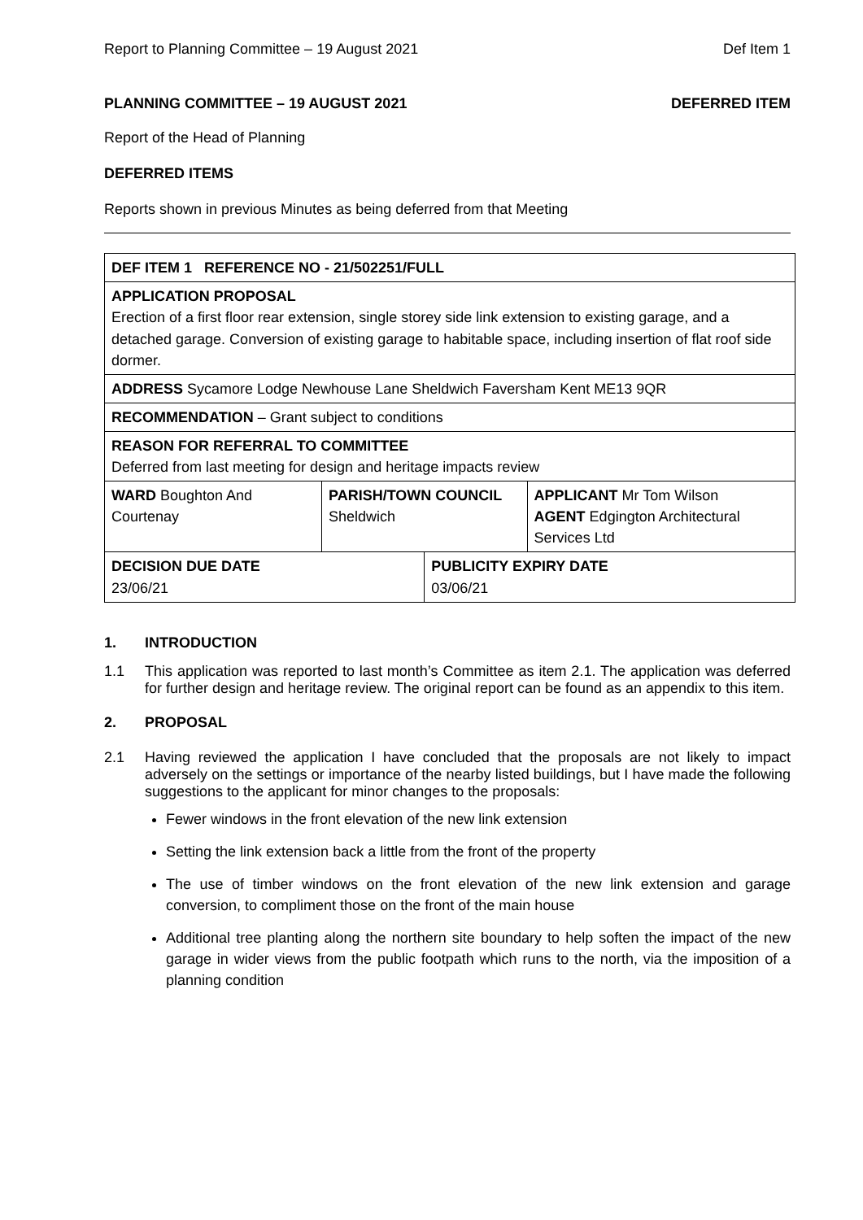Report to Planning Committee – 19 August 2021 Def Item 1
PLANNING COMMITTEE – 19 AUGUST 2021 DEFERRED ITEM
Report of the Head of Planning
DEFERRED ITEMS
Reports shown in previous Minutes as being deferred from that Meeting
| DEF ITEM 1 REFERENCE NO - 21/502251/FULL | | | |
| APPLICATION PROPOSAL Erection of a first floor rear extension, single storey side link extension to existing garage, and a detached garage. Conversion of existing garage to habitable space, including insertion of flat roof side dormer. | | | |
| ADDRESS Sycamore Lodge Newhouse Lane Sheldwich Faversham Kent ME13 9QR | | | |
| RECOMMENDATION – Grant subject to conditions | | | |
| REASON FOR REFERRAL TO COMMITTEE Deferred from last meeting for design and heritage impacts review | | | |
| WARD Boughton And Courtenay | PARISH/TOWN COUNCIL Sheldwich | | APPLICANT Mr Tom Wilson AGENT Edgington Architectural Services Ltd |
| DECISION DUE DATE 23/06/21 | | PUBLICITY EXPIRY DATE 03/06/21 | |
1. INTRODUCTION
1.1 This application was reported to last month’s Committee as item 2.1. The application was deferred for further design and heritage review. The original report can be found as an appendix to this item.
2. PROPOSAL
2.1 Having reviewed the application I have concluded that the proposals are not likely to impact adversely on the settings or importance of the nearby listed buildings, but I have made the following suggestions to the applicant for minor changes to the proposals:
Fewer windows in the front elevation of the new link extension
Setting the link extension back a little from the front of the property
The use of timber windows on the front elevation of the new link extension and garage conversion, to compliment those on the front of the main house
Additional tree planting along the northern site boundary to help soften the impact of the new garage in wider views from the public footpath which runs to the north, via the imposition of a planning condition